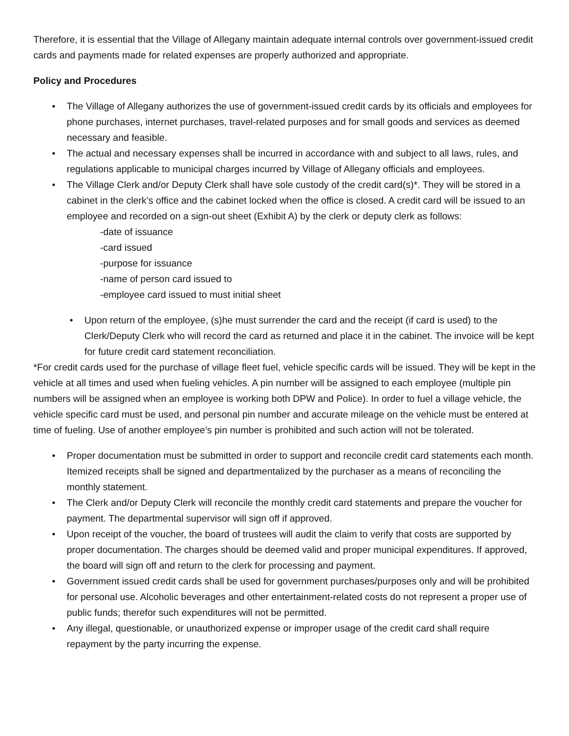Therefore, it is essential that the Village of Allegany maintain adequate internal controls over government-issued credit cards and payments made for related expenses are properly authorized and appropriate.
Policy and Procedures
• The Village of Allegany authorizes the use of government-issued credit cards by its officials and employees for phone purchases, internet purchases, travel-related purposes and for small goods and services as deemed necessary and feasible.
• The actual and necessary expenses shall be incurred in accordance with and subject to all laws, rules, and regulations applicable to municipal charges incurred by Village of Allegany officials and employees.
• The Village Clerk and/or Deputy Clerk shall have sole custody of the credit card(s)*. They will be stored in a cabinet in the clerk’s office and the cabinet locked when the office is closed. A credit card will be issued to an employee and recorded on a sign-out sheet (Exhibit A) by the clerk or deputy clerk as follows:
-date of issuance
-card issued
-purpose for issuance
-name of person card issued to
-employee card issued to must initial sheet
• Upon return of the employee, (s)he must surrender the card and the receipt (if card is used) to the Clerk/Deputy Clerk who will record the card as returned and place it in the cabinet. The invoice will be kept for future credit card statement reconciliation.
*For credit cards used for the purchase of village fleet fuel, vehicle specific cards will be issued. They will be kept in the vehicle at all times and used when fueling vehicles. A pin number will be assigned to each employee (multiple pin numbers will be assigned when an employee is working both DPW and Police). In order to fuel a village vehicle, the vehicle specific card must be used, and personal pin number and accurate mileage on the vehicle must be entered at time of fueling. Use of another employee’s pin number is prohibited and such action will not be tolerated.
• Proper documentation must be submitted in order to support and reconcile credit card statements each month. Itemized receipts shall be signed and departmentalized by the purchaser as a means of reconciling the monthly statement.
• The Clerk and/or Deputy Clerk will reconcile the monthly credit card statements and prepare the voucher for payment. The departmental supervisor will sign off if approved.
• Upon receipt of the voucher, the board of trustees will audit the claim to verify that costs are supported by proper documentation. The charges should be deemed valid and proper municipal expenditures. If approved, the board will sign off and return to the clerk for processing and payment.
• Government issued credit cards shall be used for government purchases/purposes only and will be prohibited for personal use. Alcoholic beverages and other entertainment-related costs do not represent a proper use of public funds; therefor such expenditures will not be permitted.
• Any illegal, questionable, or unauthorized expense or improper usage of the credit card shall require repayment by the party incurring the expense.